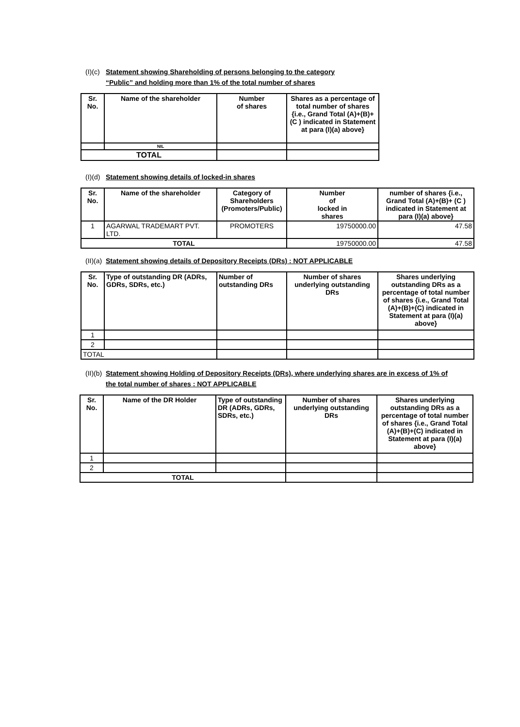(I)(c) Statement showing Shareholding of persons belonging to the category
“Public” and holding more than 1% of the total number of shares
| Sr. No. | Name of the shareholder | Number of shares | Shares as a percentage of total number of shares {i.e., Grand Total (A)+(B)+ (C ) indicated in Statement at para (I)(a) above} |
| --- | --- | --- | --- |
| | NIL | | |
| TOTAL | | | |
(I)(d) Statement showing details of locked-in shares
| Sr. No. | Name of the shareholder | Category of Shareholders (Promoters/Public) | Number of locked in shares | number of shares {i.e., Grand Total (A)+(B)+ (C ) indicated in Statement at para (I)(a) above} |
| --- | --- | --- | --- | --- |
| 1 | AGARWAL TRADEMART PVT. LTD. | PROMOTERS | 19750000.00 | 47.58 |
| TOTAL | | | 19750000.00 | 47.58 |
(II)(a) Statement showing details of Depository Receipts (DRs) : NOT APPLICABLE
| Sr. No. | Type of outstanding DR (ADRs, GDRs, SDRs, etc.) | Number of outstanding DRs | Number of shares underlying outstanding DRs | Shares underlying outstanding DRs as a percentage of total number of shares {i.e., Grand Total (A)+(B)+(C) indicated in Statement at para (I)(a) above} |
| --- | --- | --- | --- | --- |
| 1 | | | | |
| 2 | | | | |
| TOTAL | | | | |
(II)(b) Statement showing Holding of Depository Receipts (DRs), where underlying shares are in excess of 1% of
the total number of shares : NOT APPLICABLE
| Sr. No. | Name of the DR Holder | Type of outstanding DR (ADRs, GDRs, SDRs, etc.) | Number of shares underlying outstanding DRs | Shares underlying outstanding DRs as a percentage of total number of shares {i.e., Grand Total (A)+(B)+(C) indicated in Statement at para (I)(a) above} |
| --- | --- | --- | --- | --- |
| 1 | | | | |
| 2 | | | | |
| TOTAL | | | | |